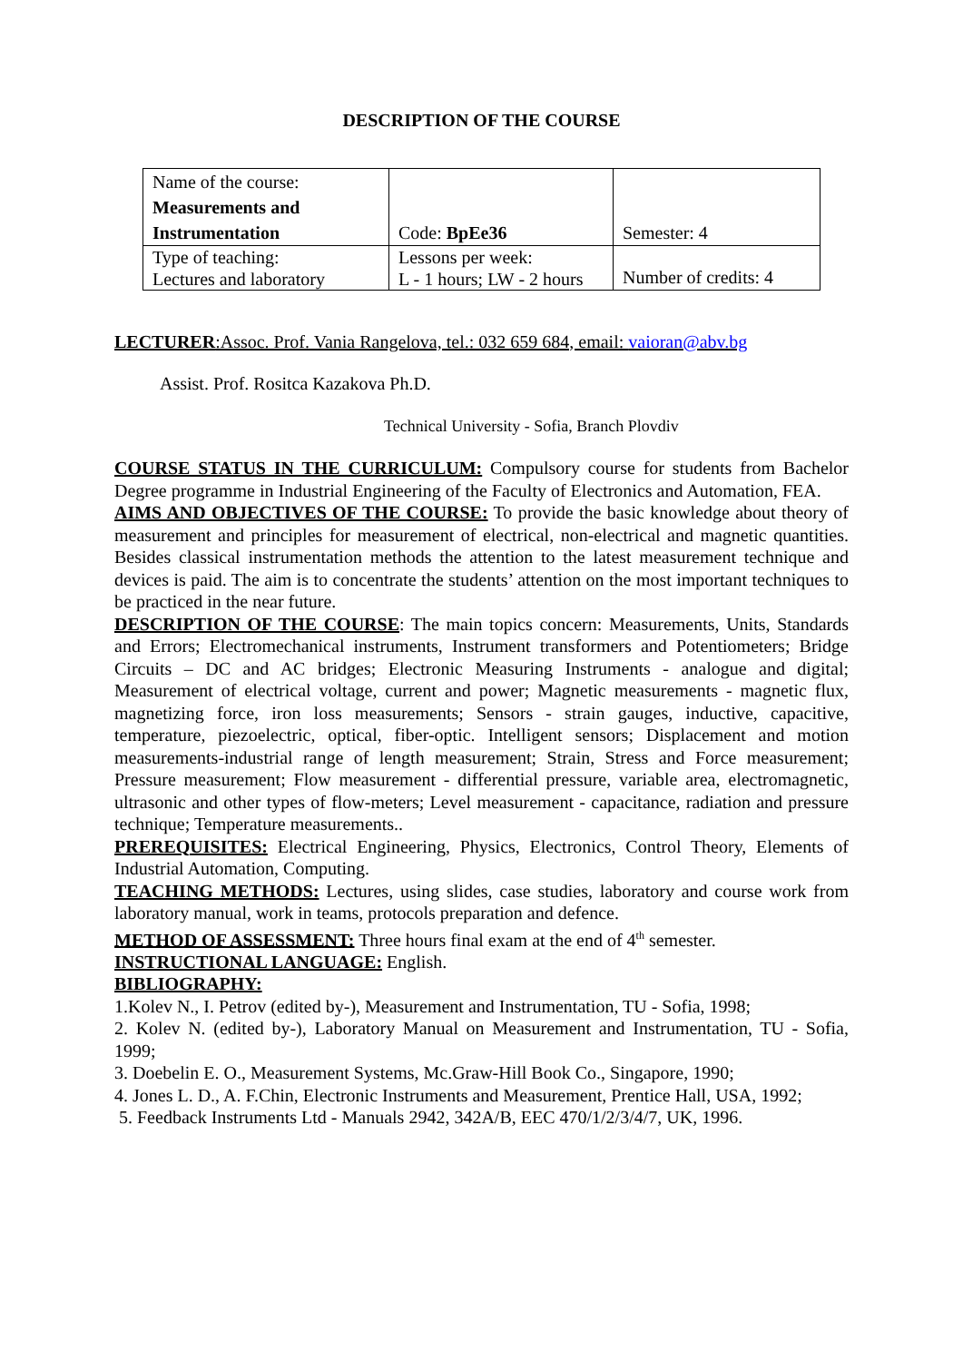DESCRIPTION OF THE COURSE
| Name of the course: Measurements and Instrumentation | Code: BpEe36 | Semester: 4 |
| Type of teaching: Lectures and laboratory | Lessons per week: L - 1 hours; LW - 2 hours | Number of credits: 4 |
LECTURER:Assoc. Prof. Vania Rangelova, tel.: 032 659 684, email: vaioran@abv.bg
Assist. Prof. Rositca Kazakova Ph.D.
Technical University - Sofia, Branch Plovdiv
COURSE STATUS IN THE CURRICULUM: Compulsory course for students from Bachelor Degree programme in Industrial Engineering of the Faculty of Electronics and Automation, FEA.
AIMS AND OBJECTIVES OF THE COURSE: To provide the basic knowledge about theory of measurement and principles for measurement of electrical, non-electrical and magnetic quantities. Besides classical instrumentation methods the attention to the latest measurement technique and devices is paid. The aim is to concentrate the students’ attention on the most important techniques to be practiced in the near future.
DESCRIPTION OF THE COURSE: The main topics concern: Measurements, Units, Standards and Errors; Electromechanical instruments, Instrument transformers and Potentiometers; Bridge Circuits – DC and AC bridges; Electronic Measuring Instruments - analogue and digital; Measurement of electrical voltage, current and power; Magnetic measurements - magnetic flux, magnetizing force, iron loss measurements; Sensors - strain gauges, inductive, capacitive, temperature, piezoelectric, optical, fiber-optic. Intelligent sensors; Displacement and motion measurements-industrial range of length measurement; Strain, Stress and Force measurement; Pressure measurement; Flow measurement - differential pressure, variable area, electromagnetic, ultrasonic and other types of flow-meters; Level measurement - capacitance, radiation and pressure technique; Temperature measurements..
PREREQUISITES: Electrical Engineering, Physics, Electronics, Control Theory, Elements of Industrial Automation, Computing.
TEACHING METHODS: Lectures, using slides, case studies, laboratory and course work from laboratory manual, work in teams, protocols preparation and defence.
METHOD OF ASSESSMENT: Three hours final exam at the end of 4<sup>th</sup> semester.
INSTRUCTIONAL LANGUAGE: English.
BIBLIOGRAPHY:
1.Kolev N., I. Petrov (edited by-), Measurement and Instrumentation, TU - Sofia, 1998;
2. Kolev N. (edited by-), Laboratory Manual on Measurement and Instrumentation, TU - Sofia, 1999;
3. Doebelin E. O., Measurement Systems, Mc.Graw-Hill Book Co., Singapore, 1990;
4. Jones L. D., A. F.Chin, Electronic Instruments and Measurement, Prentice Hall, USA, 1992;
5. Feedback Instruments Ltd - Manuals 2942, 342A/B, EEC 470/1/2/3/4/7, UK, 1996.